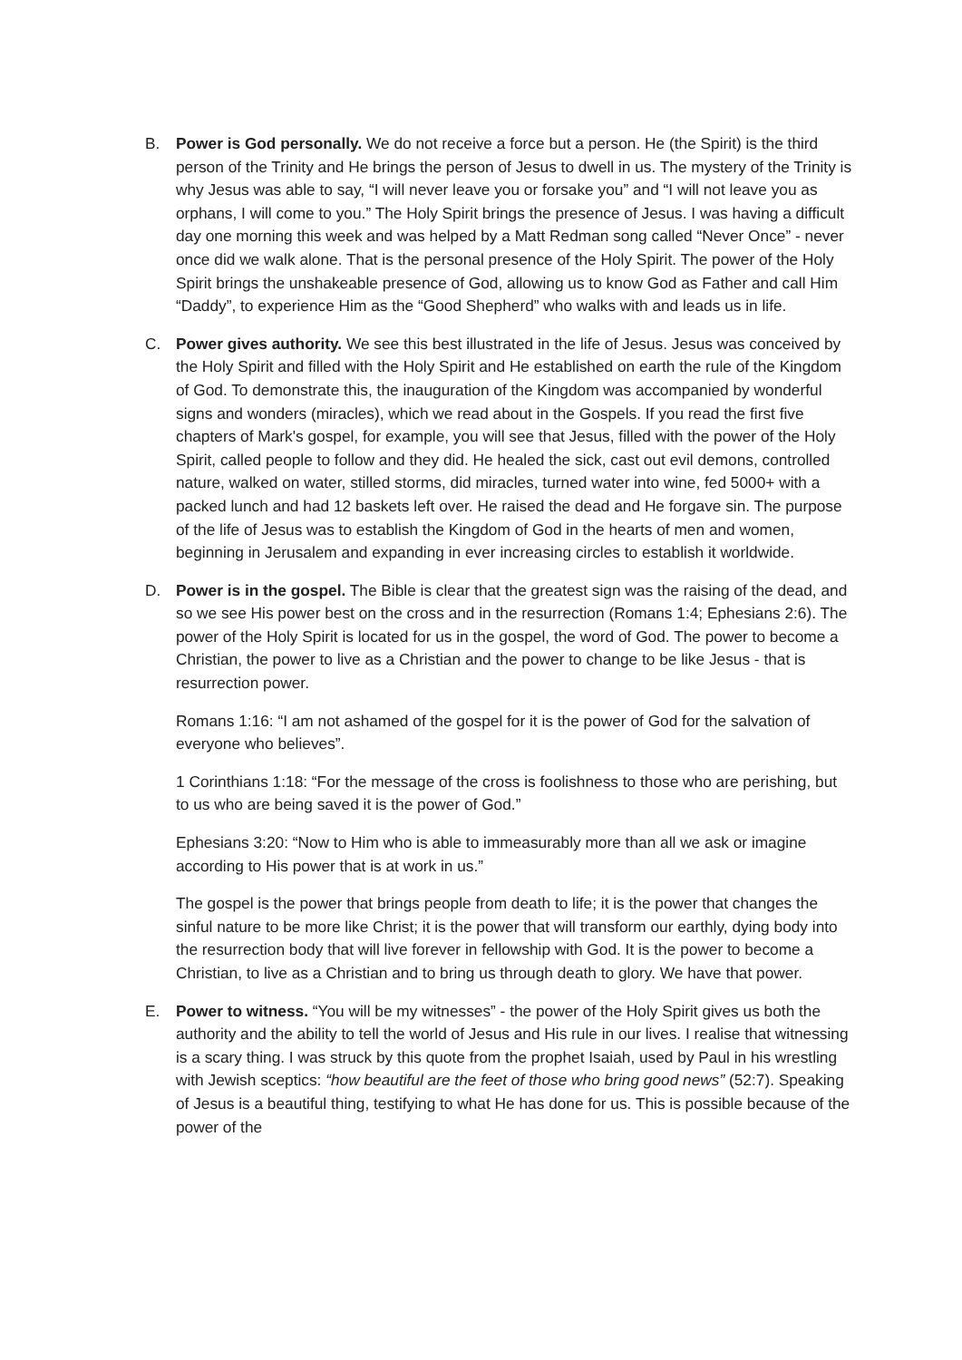B. Power is God personally. We do not receive a force but a person. He (the Spirit) is the third person of the Trinity and He brings the person of Jesus to dwell in us. The mystery of the Trinity is why Jesus was able to say, “I will never leave you or forsake you” and “I will not leave you as orphans, I will come to you.” The Holy Spirit brings the presence of Jesus. I was having a difficult day one morning this week and was helped by a Matt Redman song called “Never Once” - never once did we walk alone. That is the personal presence of the Holy Spirit. The power of the Holy Spirit brings the unshakeable presence of God, allowing us to know God as Father and call Him “Daddy”, to experience Him as the “Good Shepherd” who walks with and leads us in life.
C. Power gives authority. We see this best illustrated in the life of Jesus. Jesus was conceived by the Holy Spirit and filled with the Holy Spirit and He established on earth the rule of the Kingdom of God. To demonstrate this, the inauguration of the Kingdom was accompanied by wonderful signs and wonders (miracles), which we read about in the Gospels. If you read the first five chapters of Mark's gospel, for example, you will see that Jesus, filled with the power of the Holy Spirit, called people to follow and they did. He healed the sick, cast out evil demons, controlled nature, walked on water, stilled storms, did miracles, turned water into wine, fed 5000+ with a packed lunch and had 12 baskets left over. He raised the dead and He forgave sin. The purpose of the life of Jesus was to establish the Kingdom of God in the hearts of men and women, beginning in Jerusalem and expanding in ever increasing circles to establish it worldwide.
D. Power is in the gospel. The Bible is clear that the greatest sign was the raising of the dead, and so we see His power best on the cross and in the resurrection (Romans 1:4; Ephesians 2:6). The power of the Holy Spirit is located for us in the gospel, the word of God. The power to become a Christian, the power to live as a Christian and the power to change to be like Jesus - that is resurrection power.
Romans 1:16: “I am not ashamed of the gospel for it is the power of God for the salvation of everyone who believes”.
1 Corinthians 1:18: “For the message of the cross is foolishness to those who are perishing, but to us who are being saved it is the power of God.”
Ephesians 3:20: “Now to Him who is able to immeasurably more than all we ask or imagine according to His power that is at work in us.”
The gospel is the power that brings people from death to life; it is the power that changes the sinful nature to be more like Christ; it is the power that will transform our earthly, dying body into the resurrection body that will live forever in fellowship with God. It is the power to become a Christian, to live as a Christian and to bring us through death to glory. We have that power.
E. Power to witness. “You will be my witnesses” - the power of the Holy Spirit gives us both the authority and the ability to tell the world of Jesus and His rule in our lives. I realise that witnessing is a scary thing. I was struck by this quote from the prophet Isaiah, used by Paul in his wrestling with Jewish sceptics: “how beautiful are the feet of those who bring good news” (52:7). Speaking of Jesus is a beautiful thing, testifying to what He has done for us. This is possible because of the power of the